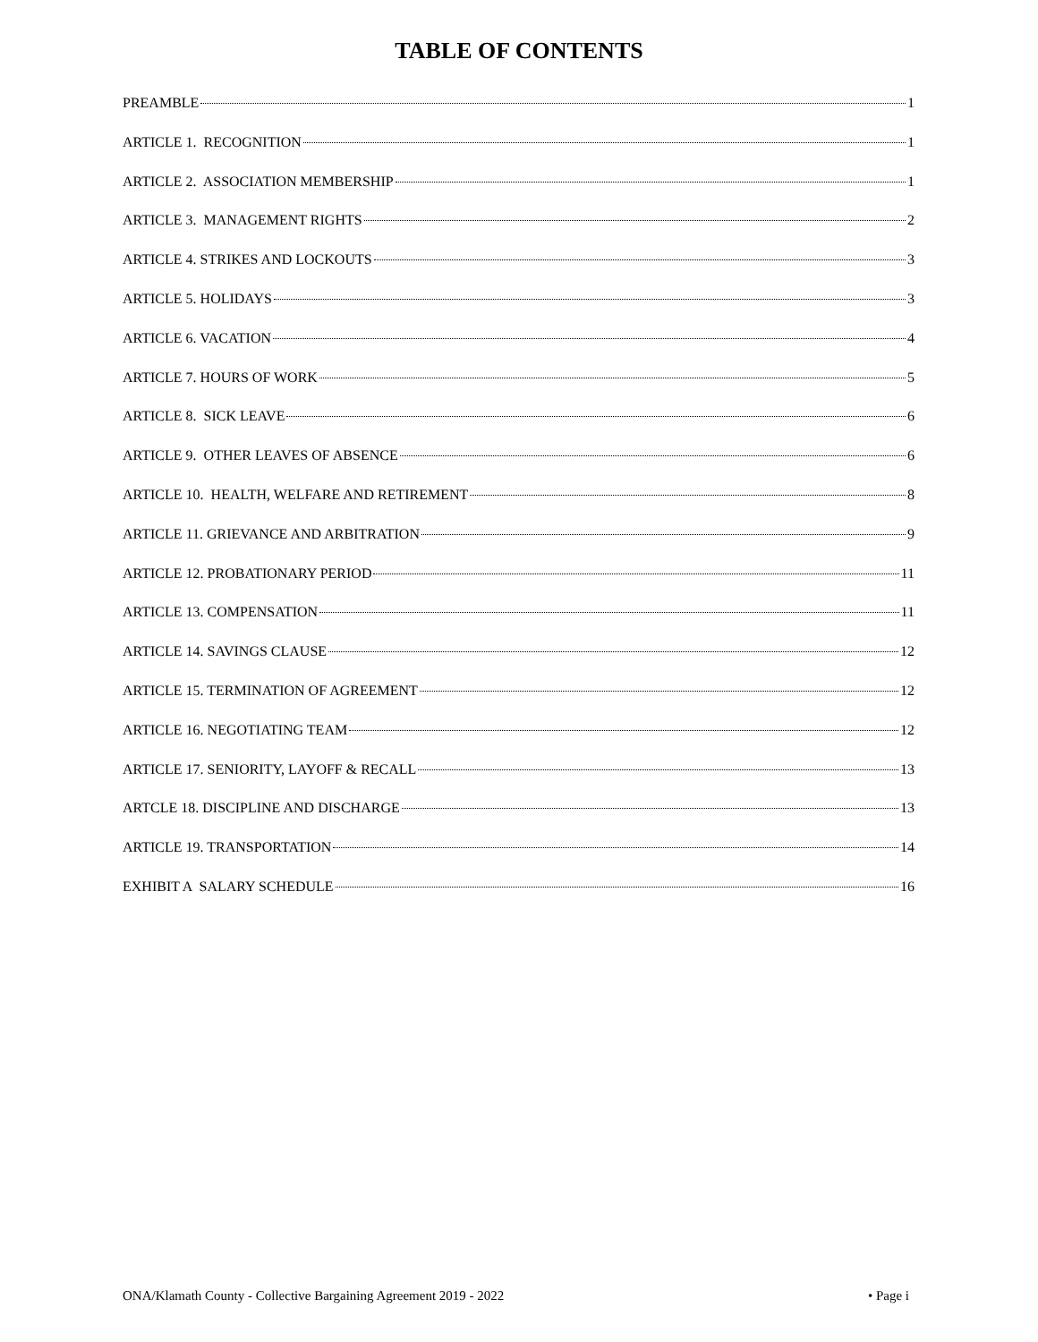TABLE OF CONTENTS
PREAMBLE 1
ARTICLE 1. RECOGNITION 1
ARTICLE 2. ASSOCIATION MEMBERSHIP 1
ARTICLE 3. MANAGEMENT RIGHTS 2
ARTICLE 4. STRIKES AND LOCKOUTS 3
ARTICLE 5. HOLIDAYS 3
ARTICLE 6. VACATION 4
ARTICLE 7. HOURS OF WORK 5
ARTICLE 8. SICK LEAVE 6
ARTICLE 9. OTHER LEAVES OF ABSENCE 6
ARTICLE 10. HEALTH, WELFARE AND RETIREMENT 8
ARTICLE 11. GRIEVANCE AND ARBITRATION 9
ARTICLE 12. PROBATIONARY PERIOD 11
ARTICLE 13. COMPENSATION 11
ARTICLE 14. SAVINGS CLAUSE 12
ARTICLE 15. TERMINATION OF AGREEMENT 12
ARTICLE 16. NEGOTIATING TEAM 12
ARTICLE 17. SENIORITY, LAYOFF & RECALL 13
ARTCLE 18. DISCIPLINE AND DISCHARGE 13
ARTICLE 19. TRANSPORTATION 14
EXHIBIT A SALARY SCHEDULE 16
ONA/Klamath County - Collective Bargaining Agreement 2019 - 2022 • Page i